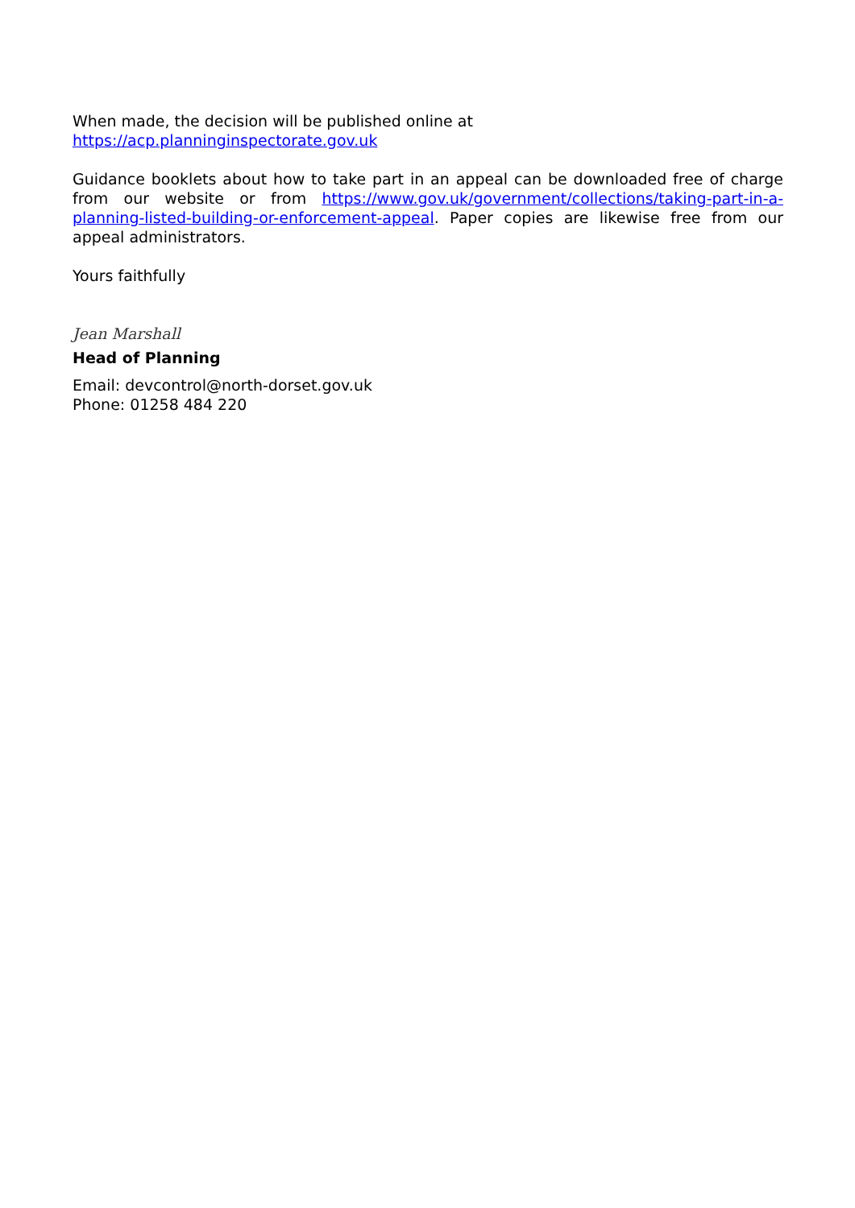When made, the decision will be published online at
https://acp.planninginspectorate.gov.uk
Guidance booklets about how to take part in an appeal can be downloaded free of charge from our website or from https://www.gov.uk/government/collections/taking-part-in-a-planning-listed-building-or-enforcement-appeal. Paper copies are likewise free from our appeal administrators.
Yours faithfully
Jean Marshall
Head of Planning
Email: devcontrol@north-dorset.gov.uk
Phone: 01258 484 220